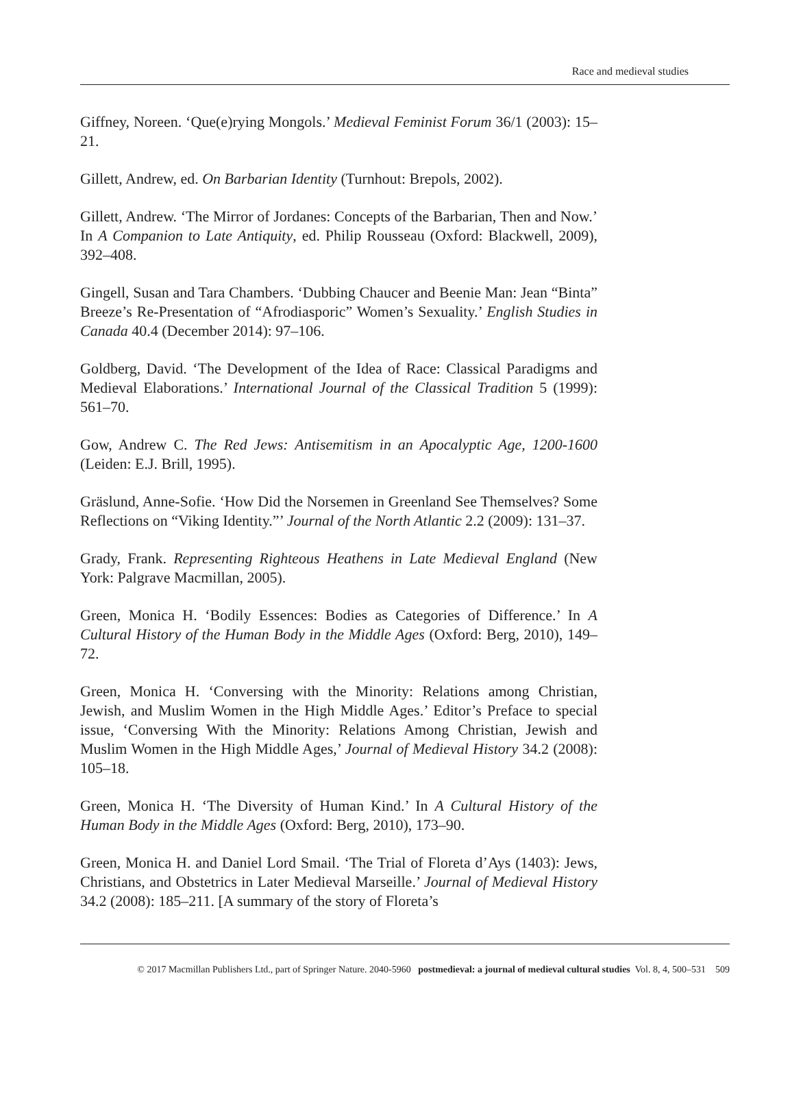Race and medieval studies
Giffney, Noreen. ‘Que(e)rying Mongols.’ Medieval Feminist Forum 36/1 (2003): 15–21.
Gillett, Andrew, ed. On Barbarian Identity (Turnhout: Brepols, 2002).
Gillett, Andrew. ‘The Mirror of Jordanes: Concepts of the Barbarian, Then and Now.’ In A Companion to Late Antiquity, ed. Philip Rousseau (Oxford: Blackwell, 2009), 392–408.
Gingell, Susan and Tara Chambers. ‘Dubbing Chaucer and Beenie Man: Jean “Binta” Breeze’s Re-Presentation of “Afrodiasporic” Women’s Sexuality.’ English Studies in Canada 40.4 (December 2014): 97–106.
Goldberg, David. ‘The Development of the Idea of Race: Classical Paradigms and Medieval Elaborations.’ International Journal of the Classical Tradition 5 (1999): 561–70.
Gow, Andrew C. The Red Jews: Antisemitism in an Apocalyptic Age, 1200-1600 (Leiden: E.J. Brill, 1995).
Gräslund, Anne-Sofie. ‘How Did the Norsemen in Greenland See Themselves? Some Reflections on “Viking Identity.”’ Journal of the North Atlantic 2.2 (2009): 131–37.
Grady, Frank. Representing Righteous Heathens in Late Medieval England (New York: Palgrave Macmillan, 2005).
Green, Monica H. ‘Bodily Essences: Bodies as Categories of Difference.’ In A Cultural History of the Human Body in the Middle Ages (Oxford: Berg, 2010), 149–72.
Green, Monica H. ‘Conversing with the Minority: Relations among Christian, Jewish, and Muslim Women in the High Middle Ages.’ Editor’s Preface to special issue, ‘Conversing With the Minority: Relations Among Christian, Jewish and Muslim Women in the High Middle Ages,’ Journal of Medieval History 34.2 (2008): 105–18.
Green, Monica H. ‘The Diversity of Human Kind.’ In A Cultural History of the Human Body in the Middle Ages (Oxford: Berg, 2010), 173–90.
Green, Monica H. and Daniel Lord Smail. ‘The Trial of Floreta d’Ays (1403): Jews, Christians, and Obstetrics in Later Medieval Marseille.’ Journal of Medieval History 34.2 (2008): 185–211. [A summary of the story of Floreta’s
© 2017 Macmillan Publishers Ltd., part of Springer Nature. 2040-5960 postmedieval: a journal of medieval cultural studies Vol. 8, 4, 500–531 509